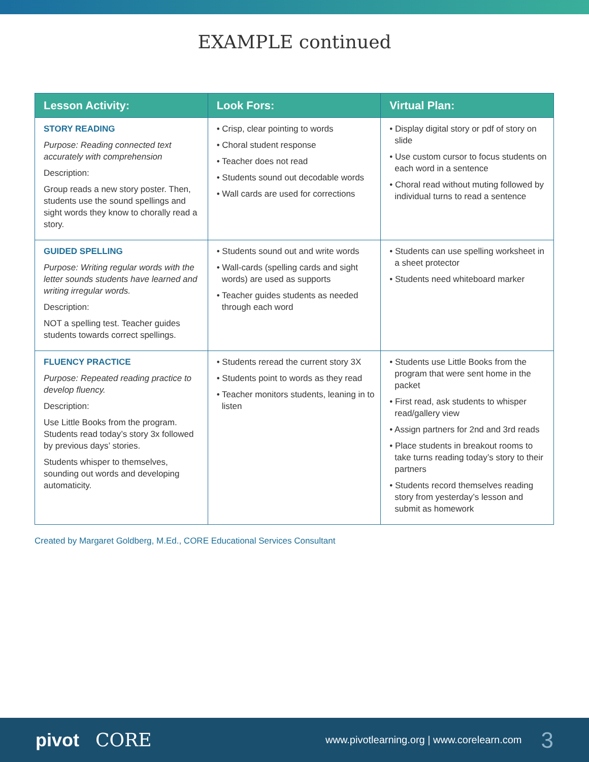EXAMPLE continued
| Lesson Activity: | Look Fors: | Virtual Plan: |
| --- | --- | --- |
| STORY READING Purpose: Reading connected text accurately with comprehension Description: Group reads a new story poster. Then, students use the sound spellings and sight words they know to chorally read a story. | • Crisp, clear pointing to words • Choral student response • Teacher does not read • Students sound out decodable words • Wall cards are used for corrections | • Display digital story or pdf of story on slide • Use custom cursor to focus students on each word in a sentence • Choral read without muting followed by individual turns to read a sentence |
| GUIDED SPELLING Purpose: Writing regular words with the letter sounds students have learned and writing irregular words. Description: NOT a spelling test. Teacher guides students towards correct spellings. | • Students sound out and write words • Wall-cards (spelling cards and sight words) are used as supports • Teacher guides students as needed through each word | • Students can use spelling worksheet in a sheet protector • Students need whiteboard marker |
| FLUENCY PRACTICE Purpose: Repeated reading practice to develop fluency. Description: Use Little Books from the program. Students read today’s story 3x followed by previous days’ stories. Students whisper to themselves, sounding out words and developing automaticity. | • Students reread the current story 3X • Students point to words as they read • Teacher monitors students, leaning in to listen | • Students use Little Books from the program that were sent home in the packet • First read, ask students to whisper read/gallery view • Assign partners for 2nd and 3rd reads • Place students in breakout rooms to take turns reading today’s story to their partners • Students record themselves reading story from yesterday’s lesson and submit as homework |
Created by Margaret Goldberg, M.Ed., CORE Educational Services Consultant
pivot CORE www.pivotlearning.org | www.corelearn.com 3